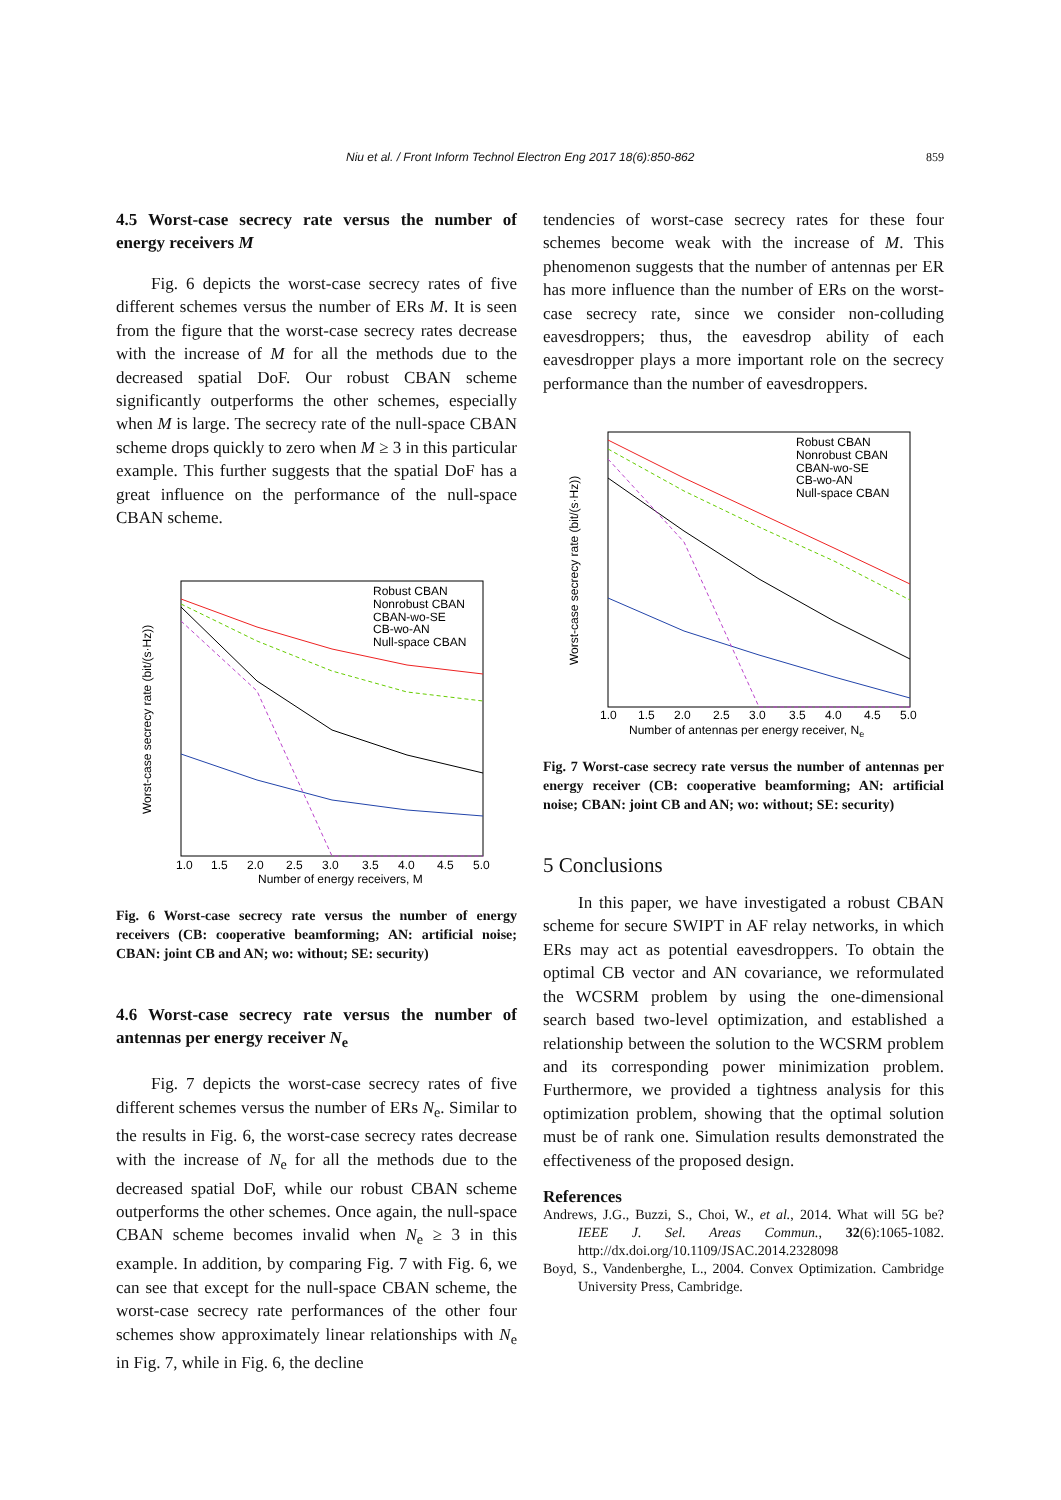Niu et al. / Front Inform Technol Electron Eng 2017 18(6):850-862 859
4.5 Worst-case secrecy rate versus the number of energy receivers M
Fig. 6 depicts the worst-case secrecy rates of five different schemes versus the number of ERs M. It is seen from the figure that the worst-case secrecy rates decrease with the increase of M for all the methods due to the decreased spatial DoF. Our robust CBAN scheme significantly outperforms the other schemes, especially when M is large. The secrecy rate of the null-space CBAN scheme drops quickly to zero when M ≥ 3 in this particular example. This further suggests that the spatial DoF has a great influence on the performance of the null-space CBAN scheme.
Robust CBAN
Nonrobust CBAN
CBAN-wo-SE
CB-wo-AN
Null-space CBAN
1.0
1.5
2.0
2.5
3.0
3.5
4.0
4.5
5.0
Number of energy receivers, M
Worst-case secrecy rate (bit/(s·Hz))
Fig. 6 Worst-case secrecy rate versus the number of energy receivers (CB: cooperative beamforming; AN: artificial noise; CBAN: joint CB and AN; wo: without; SE: security)
4.6 Worst-case secrecy rate versus the number of antennas per energy receiver N<sub>e</sub>
Fig. 7 depicts the worst-case secrecy rates of five different schemes versus the number of ERs N<sub>e</sub>. Similar to the results in Fig. 6, the worst-case secrecy rates decrease with the increase of N<sub>e</sub> for all the methods due to the decreased spatial DoF, while our robust CBAN scheme outperforms the other schemes. Once again, the null-space CBAN scheme becomes invalid when N<sub>e</sub> ≥ 3 in this example. In addition, by comparing Fig. 7 with Fig. 6, we can see that except for the null-space CBAN scheme, the worst-case secrecy rate performances of the other four schemes show approximately linear relationships with N<sub>e</sub> in Fig. 7, while in Fig. 6, the decline
tendencies of worst-case secrecy rates for these four schemes become weak with the increase of M. This phenomenon suggests that the number of antennas per ER has more influence than the number of ERs on the worst-case secrecy rate, since we consider non-colluding eavesdroppers; thus, the eavesdrop ability of each eavesdropper plays a more important role on the secrecy performance than the number of eavesdroppers.
Robust CBAN
Nonrobust CBAN
CBAN-wo-SE
CB-wo-AN
Null-space CBAN
1.0
1.5
2.0
2.5
3.0
3.5
4.0
4.5
5.0
Number of antennas per energy receiver, Ne
Worst-case secrecy rate (bit/(s·Hz))
Fig. 7 Worst-case secrecy rate versus the number of antennas per energy receiver (CB: cooperative beamforming; AN: artificial noise; CBAN: joint CB and AN; wo: without; SE: security)
5 Conclusions
In this paper, we have investigated a robust CBAN scheme for secure SWIPT in AF relay networks, in which ERs may act as potential eavesdroppers. To obtain the optimal CB vector and AN covariance, we reformulated the WCSRM problem by using the one-dimensional search based two-level optimization, and established a relationship between the solution to the WCSRM problem and its corresponding power minimization problem. Furthermore, we provided a tightness analysis for this optimization problem, showing that the optimal solution must be of rank one. Simulation results demonstrated the effectiveness of the proposed design.
References
Andrews, J.G., Buzzi, S., Choi, W., et al., 2014. What will 5G be? IEEE J. Sel. Areas Commun., 32(6):1065-1082. http://dx.doi.org/10.1109/JSAC.2014.2328098
Boyd, S., Vandenberghe, L., 2004. Convex Optimization. Cambridge University Press, Cambridge.